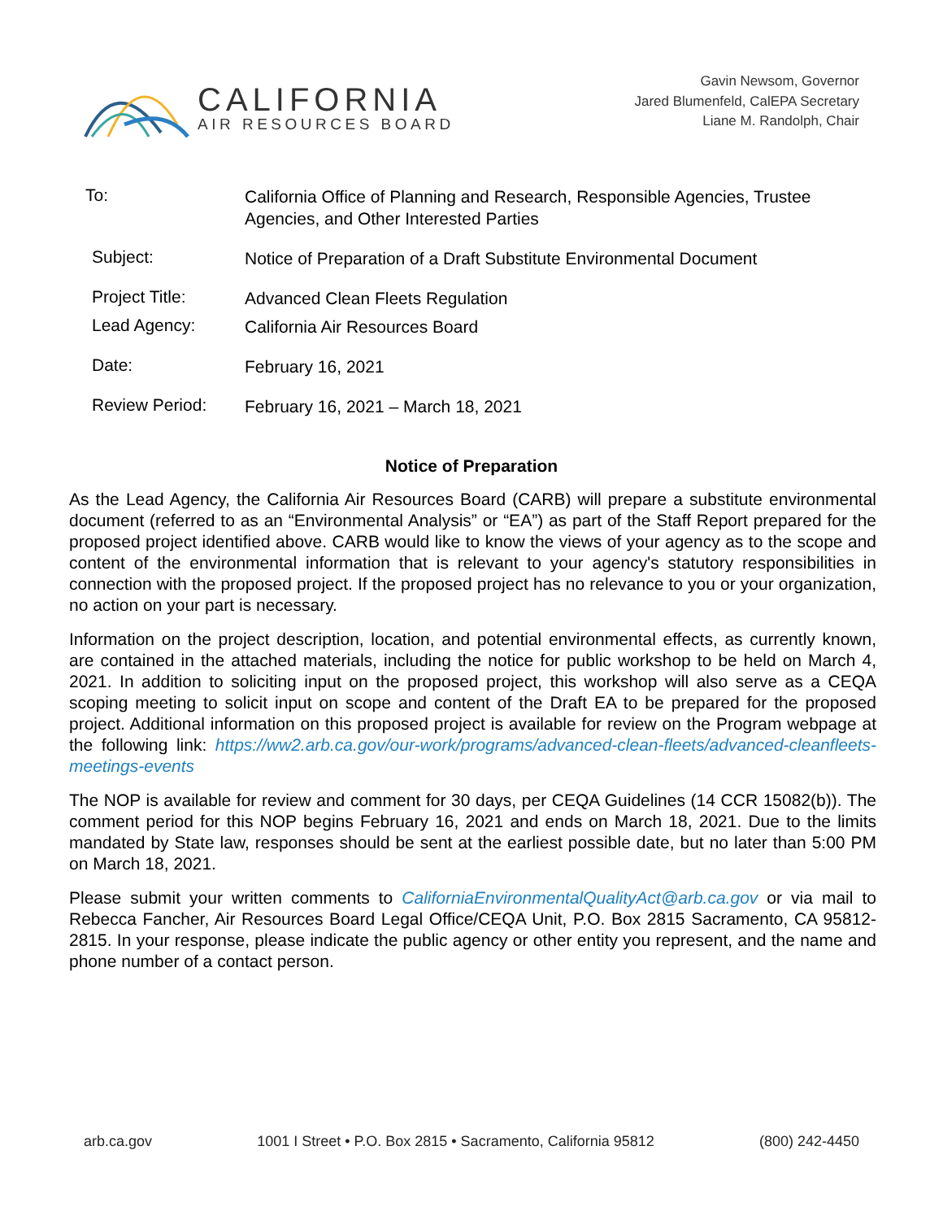CALIFORNIA
AIR RESOURCES BOARD
Gavin Newsom, Governor
Jared Blumenfeld, CalEPA Secretary
Liane M. Randolph, Chair
To:
California Office of Planning and Research, Responsible Agencies, Trustee Agencies, and Other Interested Parties
Subject:
Notice of Preparation of a Draft Substitute Environmental Document
Project Title:
Advanced Clean Fleets Regulation
Lead Agency:
California Air Resources Board
Date:
February 16, 2021
Review Period:
February 16, 2021 – March 18, 2021
Notice of Preparation
As the Lead Agency, the California Air Resources Board (CARB) will prepare a substitute environmental document (referred to as an “Environmental Analysis” or “EA”) as part of the Staff Report prepared for the proposed project identified above. CARB would like to know the views of your agency as to the scope and content of the environmental information that is relevant to your agency's statutory responsibilities in connection with the proposed project. If the proposed project has no relevance to you or your organization, no action on your part is necessary.
Information on the project description, location, and potential environmental effects, as currently known, are contained in the attached materials, including the notice for public workshop to be held on March 4, 2021. In addition to soliciting input on the proposed project, this workshop will also serve as a CEQA scoping meeting to solicit input on scope and content of the Draft EA to be prepared for the proposed project. Additional information on this proposed project is available for review on the Program webpage at the following link: https://ww2.arb.ca.gov/our-work/programs/advanced-clean-fleets/advanced-cleanfleets-meetings-events
The NOP is available for review and comment for 30 days, per CEQA Guidelines (14 CCR 15082(b)). The comment period for this NOP begins February 16, 2021 and ends on March 18, 2021. Due to the limits mandated by State law, responses should be sent at the earliest possible date, but no later than 5:00 PM on March 18, 2021.
Please submit your written comments to CaliforniaEnvironmentalQualityAct@arb.ca.gov or via mail to Rebecca Fancher, Air Resources Board Legal Office/CEQA Unit, P.O. Box 2815 Sacramento, CA 95812-2815. In your response, please indicate the public agency or other entity you represent, and the name and phone number of a contact person.
arb.ca.gov 1001 I Street • P.O. Box 2815 • Sacramento, California 95812 (800) 242-4450